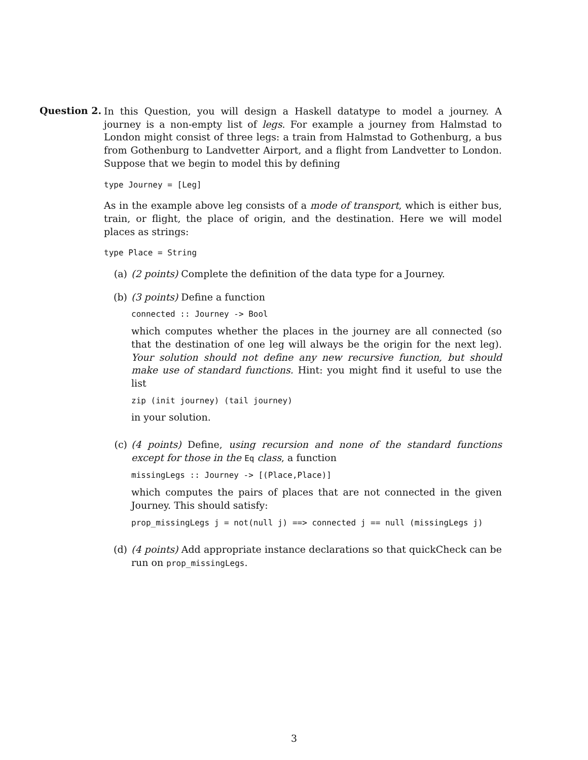Question 2.
In this Question, you will design a Haskell datatype to model a journey. A journey is a non-empty list of legs. For example a journey from Halmstad to London might consist of three legs: a train from Halmstad to Gothenburg, a bus from Gothenburg to Landvetter Airport, and a flight from Landvetter to London. Suppose that we begin to model this by defining
type Journey = [Leg]
As in the example above leg consists of a mode of transport, which is either bus, train, or flight, the place of origin, and the destination. Here we will model places as strings:
type Place = String
(a) (2 points) Complete the definition of the data type for a Journey.
(b) (3 points) Define a function
connected :: Journey -> Bool
which computes whether the places in the journey are all connected (so that the destination of one leg will always be the origin for the next leg). Your solution should not define any new recursive function, but should make use of standard functions. Hint: you might find it useful to use the list
zip (init journey) (tail journey)
in your solution.
(c) (4 points) Define, using recursion and none of the standard functions except for those in the Eq class, a function
missingLegs :: Journey -> [(Place,Place)]
which computes the pairs of places that are not connected in the given Journey. This should satisfy:
prop_missingLegs j = not(null j) ==> connected j == null (missingLegs j)
(d) (4 points) Add appropriate instance declarations so that quickCheck can be run on prop_missingLegs.
3